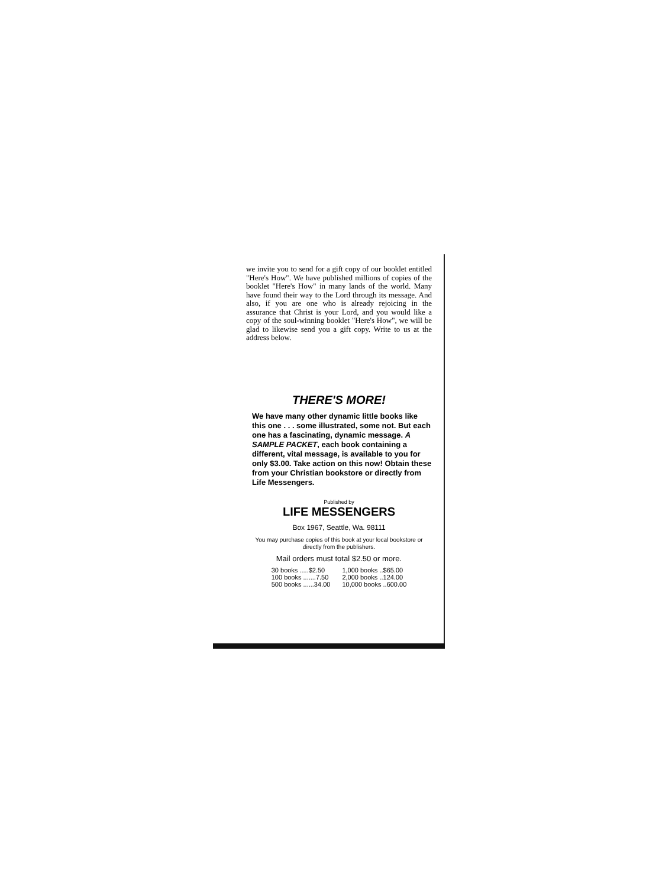we invite you to send for a gift copy of our booklet entitled "Here's How". We have published millions of copies of the booklet "Here's How" in many lands of the world. Many have found their way to the Lord through its message. And also, if you are one who is already rejoicing in the assurance that Christ is your Lord, and you would like a copy of the soul-winning booklet "Here's How", we will be glad to likewise send you a gift copy. Write to us at the address below.
THERE'S MORE!
We have many other dynamic little books like this one . . . some illustrated, some not. But each one has a fascinating, dynamic message. A SAMPLE PACKET, each book containing a different, vital message, is available to you for only $3.00. Take action on this now! Obtain these from your Christian bookstore or directly from Life Messengers.
Published by
LIFE MESSENGERS
Box 1967, Seattle, Wa. 98111
You may purchase copies of this book at your local bookstore or directly from the publishers.
Mail orders must total $2.50 or more.
| 30 books .....$2.50 | 1,000 books ..$65.00 |
| 100 books .......7.50 | 2,000 books ..124.00 |
| 500 books ......34.00 | 10,000 books ..600.00 |